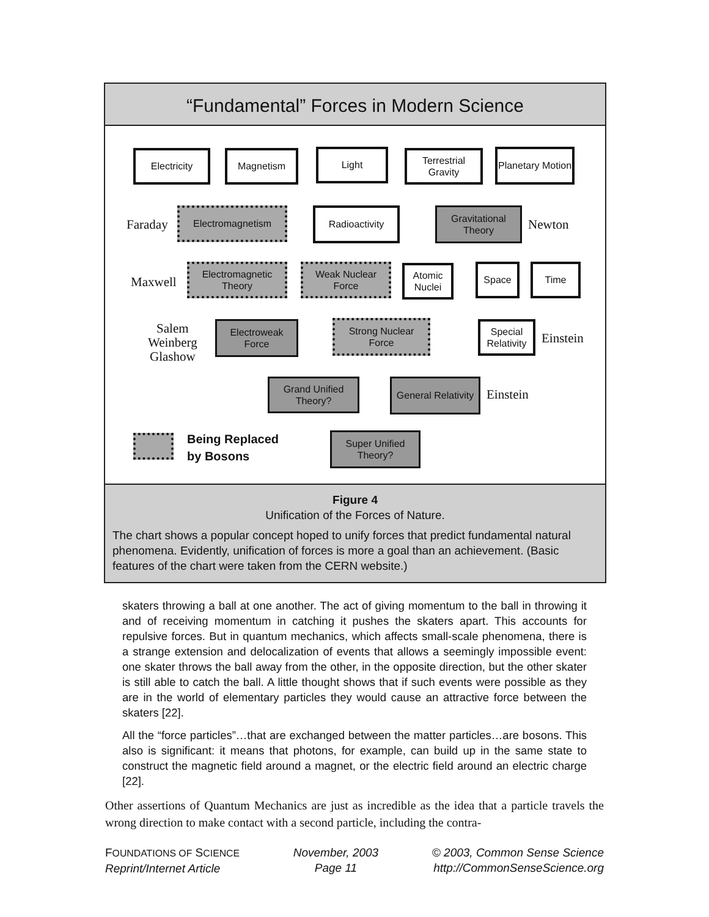“Fundamental” Forces in Modern Science
Electricity Magnetism Light
Terrestrial Gravity
Planetary Motion
Faraday
Electromagnetism Radioactivity
Gravitational Theory
Newton
Maxwell
Electromagnetic Theory
Weak Nuclear Force
Atomic Nuclei
Space Time
Salem
Weinberg
Glashow
Electroweak Force
Strong Nuclear Force
Special Relativity
Einstein
Grand Unified Theory?
General Relativity
Einstein
Being Replaced
by Bosons
Super Unified Theory?
Figure 4
Unification of the Forces of Nature.
The chart shows a popular concept hoped to unify forces that predict fundamental natural phenomena. Evidently, unification of forces is more a goal than an achievement. (Basic features of the chart were taken from the CERN website.)
skaters throwing a ball at one another. The act of giving momentum to the ball in throwing it and of receiving momentum in catching it pushes the skaters apart. This accounts for repulsive forces. But in quantum mechanics, which affects small-scale phenomena, there is a strange extension and delocalization of events that allows a seemingly impossible event: one skater throws the ball away from the other, in the opposite direction, but the other skater is still able to catch the ball. A little thought shows that if such events were possible as they are in the world of elementary particles they would cause an attractive force between the skaters [22].
All the “force particles”…that are exchanged between the matter particles…are bosons. This also is significant: it means that photons, for example, can build up in the same state to construct the magnetic field around a magnet, or the electric field around an electric charge [22].
Other assertions of Quantum Mechanics are just as incredible as the idea that a particle travels the wrong direction to make contact with a second particle, including the contra-
FOUNDATIONS OF SCIENCE
Reprint/Internet Article
November, 2003
Page 11
© 2003, Common Sense Science
http://CommonSenseScience.org